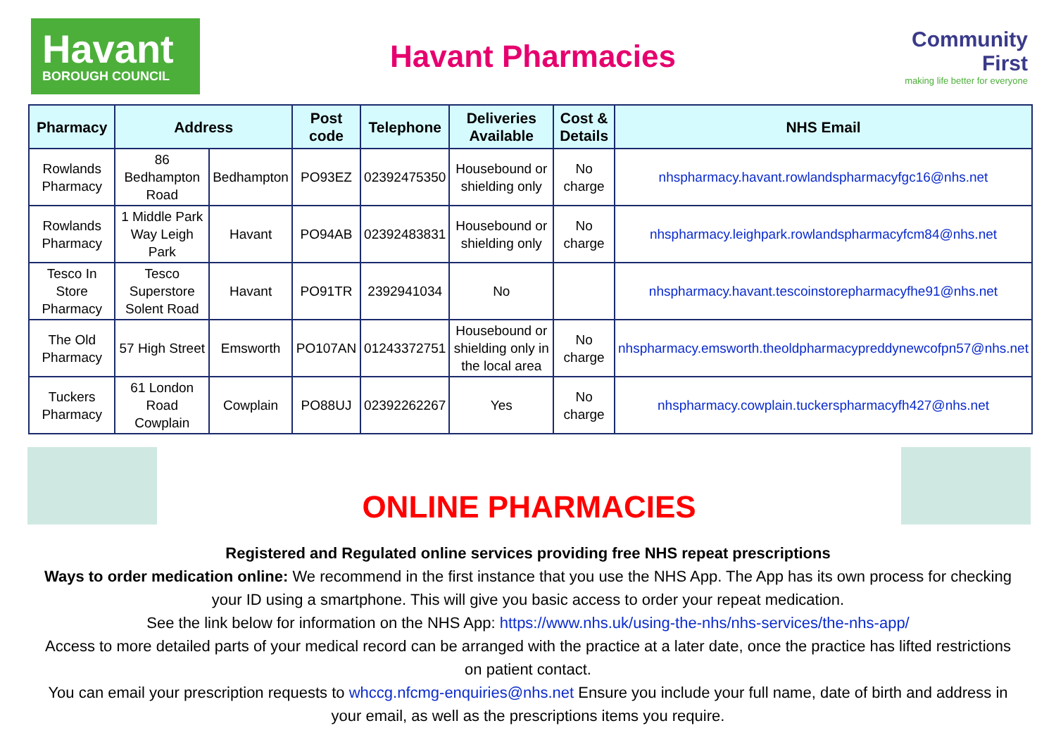Havant
BOROUGH COUNCIL
Havant Pharmacies
Community First
making life better for everyone
| Pharmacy | Address | | Post code | Telephone | Deliveries Available | Cost & Details | NHS Email |
| --- | --- | --- | --- | --- | --- | --- | --- |
| Rowlands Pharmacy | 86 Bedhampton Road | Bedhampton | PO93EZ | 02392475350 | Housebound or shielding only | No charge | nhspharmacy.havant.rowlandspharmacyfgc16@nhs.net |
| Rowlands Pharmacy | 1 Middle Park Way Leigh Park | Havant | PO94AB | 02392483831 | Housebound or shielding only | No charge | nhspharmacy.leighpark.rowlandspharmacyfcm84@nhs.net |
| Tesco In Store Pharmacy | Tesco Superstore Solent Road | Havant | PO91TR | 2392941034 | No | | nhspharmacy.havant.tescoinstorepharmacyfhe91@nhs.net |
| The Old Pharmacy | 57 High Street | Emsworth | PO107AN | 01243372751 | Housebound or shielding only in the local area | No charge | nhspharmacy.emsworth.theoldpharmacypreddynewcofpn57@nhs.net |
| Tuckers Pharmacy | 61 London Road Cowplain | Cowplain | PO88UJ | 02392262267 | Yes | No charge | nhspharmacy.cowplain.tuckerspharmacyfh427@nhs.net |
ONLINE PHARMACIES
Registered and Regulated online services providing free NHS repeat prescriptions
Ways to order medication online: We recommend in the first instance that you use the NHS App. The App has its own process for checking your ID using a smartphone. This will give you basic access to order your repeat medication.
See the link below for information on the NHS App: https://www.nhs.uk/using-the-nhs/nhs-services/the-nhs-app/
Access to more detailed parts of your medical record can be arranged with the practice at a later date, once the practice has lifted restrictions on patient contact.
You can email your prescription requests to whccg.nfcmg-enquiries@nhs.net Ensure you include your full name, date of birth and address in your email, as well as the prescriptions items you require.